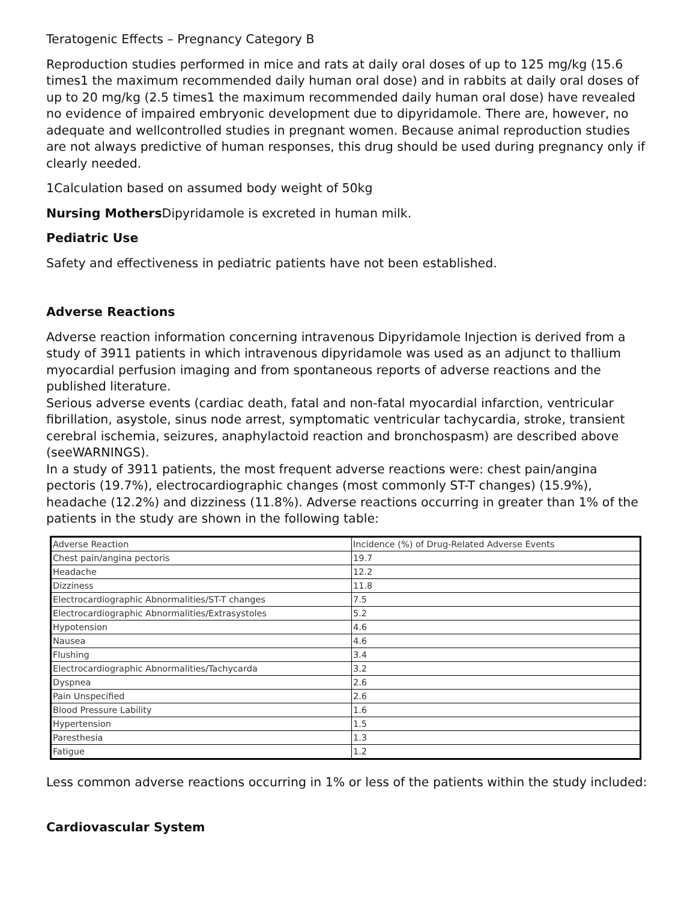Teratogenic Effects – Pregnancy Category B
Reproduction studies performed in mice and rats at daily oral doses of up to 125 mg/kg (15.6 times1 the maximum recommended daily human oral dose) and in rabbits at daily oral doses of up to 20 mg/kg (2.5 times1 the maximum recommended daily human oral dose) have revealed no evidence of impaired embryonic development due to dipyridamole. There are, however, no adequate and wellcontrolled studies in pregnant women. Because animal reproduction studies are not always predictive of human responses, this drug should be used during pregnancy only if clearly needed.
1Calculation based on assumed body weight of 50kg
Nursing Mothers Dipyridamole is excreted in human milk.
Pediatric Use
Safety and effectiveness in pediatric patients have not been established.
Adverse Reactions
Adverse reaction information concerning intravenous Dipyridamole Injection is derived from a study of 3911 patients in which intravenous dipyridamole was used as an adjunct to thallium myocardial perfusion imaging and from spontaneous reports of adverse reactions and the published literature.
Serious adverse events (cardiac death, fatal and non-fatal myocardial infarction, ventricular fibrillation, asystole, sinus node arrest, symptomatic ventricular tachycardia, stroke, transient cerebral ischemia, seizures, anaphylactoid reaction and bronchospasm) are described above (seeWARNINGS).
In a study of 3911 patients, the most frequent adverse reactions were: chest pain/angina pectoris (19.7%), electrocardiographic changes (most commonly ST-T changes) (15.9%), headache (12.2%) and dizziness (11.8%). Adverse reactions occurring in greater than 1% of the patients in the study are shown in the following table:
| Adverse Reaction | Incidence (%) of Drug-Related Adverse Events |
| Chest pain/angina pectoris | 19.7 |
| Headache | 12.2 |
| Dizziness | 11.8 |
| Electrocardiographic Abnormalities/ST-T changes | 7.5 |
| Electrocardiographic Abnormalities/Extrasystoles | 5.2 |
| Hypotension | 4.6 |
| Nausea | 4.6 |
| Flushing | 3.4 |
| Electrocardiographic Abnormalities/Tachycarda | 3.2 |
| Dyspnea | 2.6 |
| Pain Unspecified | 2.6 |
| Blood Pressure Lability | 1.6 |
| Hypertension | 1.5 |
| Paresthesia | 1.3 |
| Fatigue | 1.2 |
Less common adverse reactions occurring in 1% or less of the patients within the study included:
Cardiovascular System